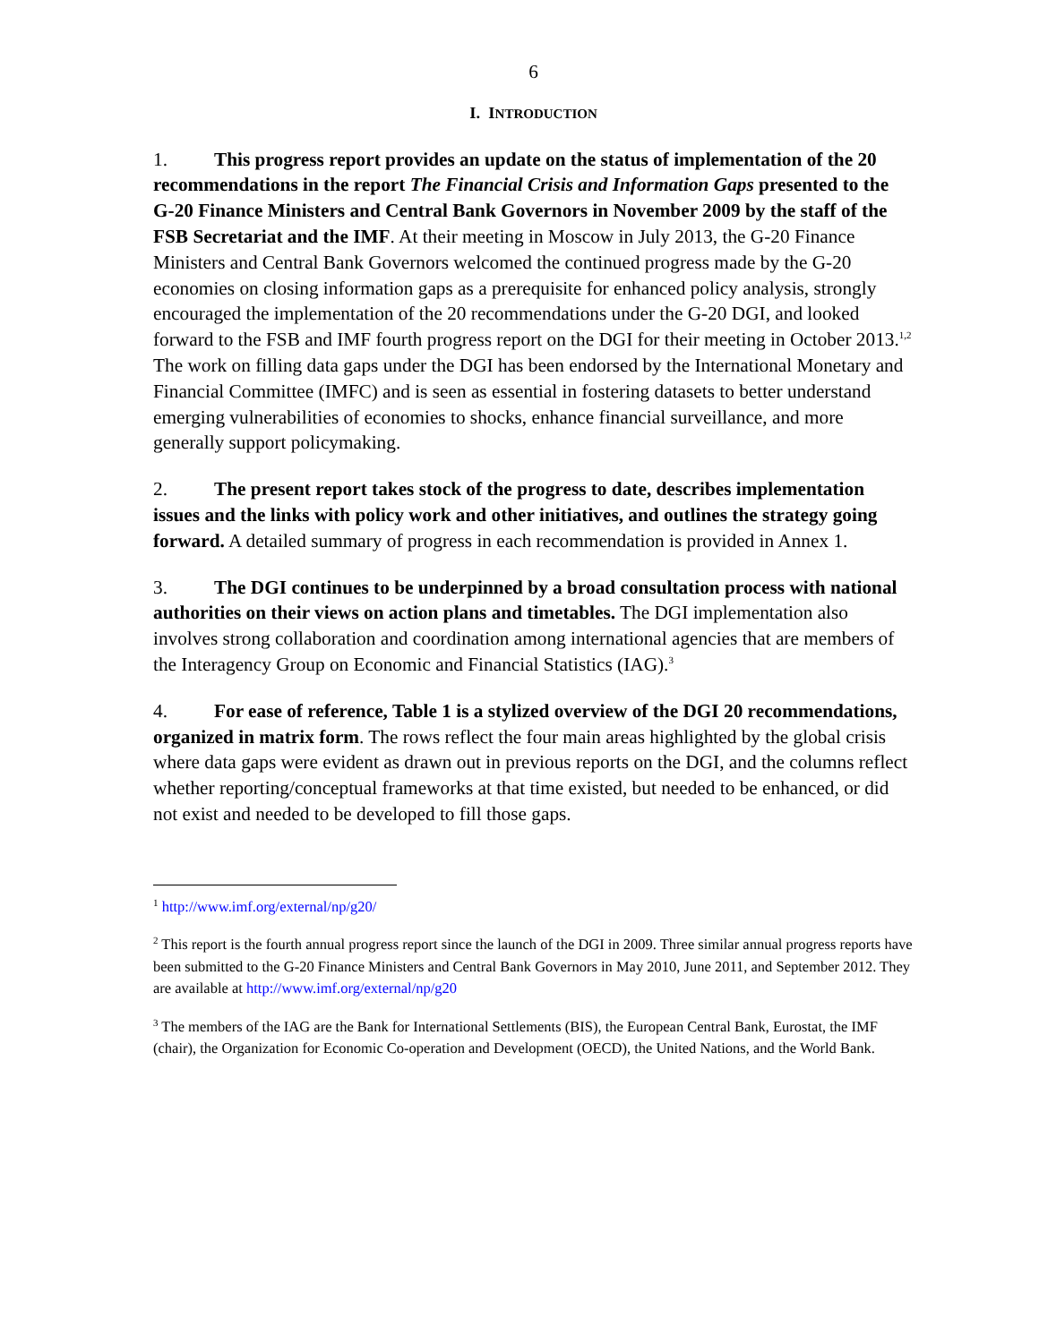6
I. INTRODUCTION
1. This progress report provides an update on the status of implementation of the 20 recommendations in the report The Financial Crisis and Information Gaps presented to the G-20 Finance Ministers and Central Bank Governors in November 2009 by the staff of the FSB Secretariat and the IMF. At their meeting in Moscow in July 2013, the G-20 Finance Ministers and Central Bank Governors welcomed the continued progress made by the G-20 economies on closing information gaps as a prerequisite for enhanced policy analysis, strongly encouraged the implementation of the 20 recommendations under the G-20 DGI, and looked forward to the FSB and IMF fourth progress report on the DGI for their meeting in October 2013.<sup>1,2</sup> The work on filling data gaps under the DGI has been endorsed by the International Monetary and Financial Committee (IMFC) and is seen as essential in fostering datasets to better understand emerging vulnerabilities of economies to shocks, enhance financial surveillance, and more generally support policymaking.
2. The present report takes stock of the progress to date, describes implementation issues and the links with policy work and other initiatives, and outlines the strategy going forward. A detailed summary of progress in each recommendation is provided in Annex 1.
3. The DGI continues to be underpinned by a broad consultation process with national authorities on their views on action plans and timetables. The DGI implementation also involves strong collaboration and coordination among international agencies that are members of the Interagency Group on Economic and Financial Statistics (IAG).<sup>3</sup>
4. For ease of reference, Table 1 is a stylized overview of the DGI 20 recommendations, organized in matrix form. The rows reflect the four main areas highlighted by the global crisis where data gaps were evident as drawn out in previous reports on the DGI, and the columns reflect whether reporting/conceptual frameworks at that time existed, but needed to be enhanced, or did not exist and needed to be developed to fill those gaps.
<sup>1</sup> http://www.imf.org/external/np/g20/
<sup>2</sup> This report is the fourth annual progress report since the launch of the DGI in 2009. Three similar annual progress reports have been submitted to the G-20 Finance Ministers and Central Bank Governors in May 2010, June 2011, and September 2012. They are available at http://www.imf.org/external/np/g20
<sup>3</sup> The members of the IAG are the Bank for International Settlements (BIS), the European Central Bank, Eurostat, the IMF (chair), the Organization for Economic Co-operation and Development (OECD), the United Nations, and the World Bank.